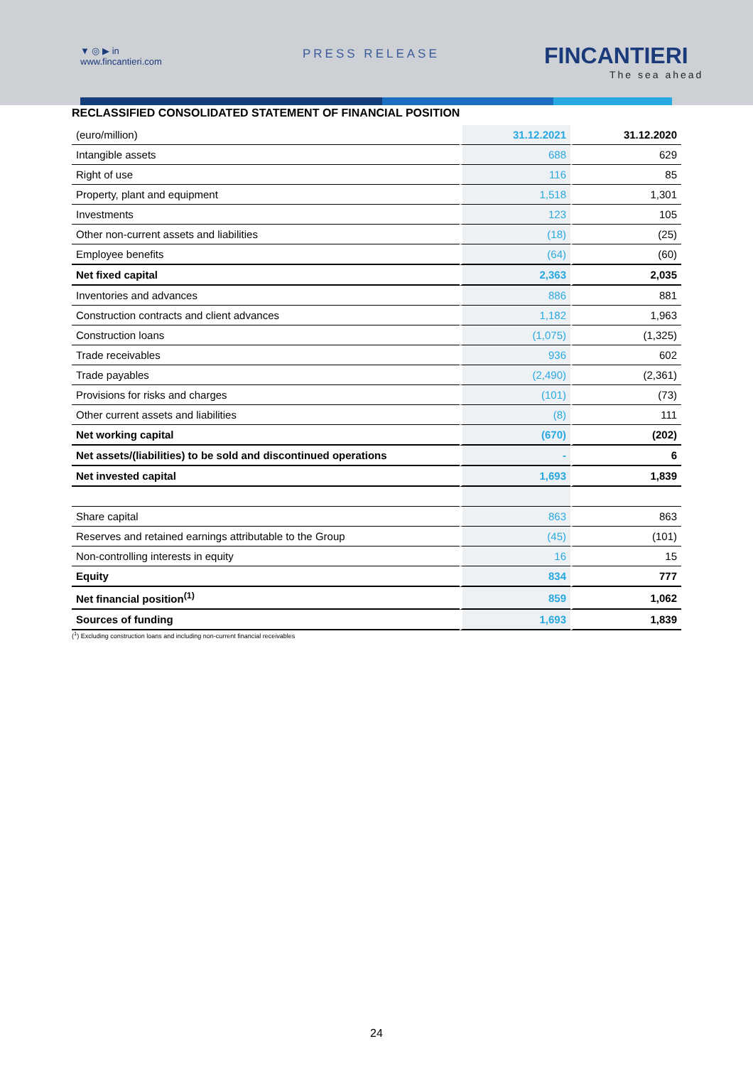▼ ◎ ▶ in
www.fincantieri.com
PRESS RELEASE FINCANTIERI
The sea ahead
RECLASSIFIED CONSOLIDATED STATEMENT OF FINANCIAL POSITION
| (euro/million) | 31.12.2021 | 31.12.2020 |
| --- | --- | --- |
| Intangible assets | 688 | 629 |
| Right of use | 116 | 85 |
| Property, plant and equipment | 1,518 | 1,301 |
| Investments | 123 | 105 |
| Other non-current assets and liabilities | (18) | (25) |
| Employee benefits | (64) | (60) |
| Net fixed capital | 2,363 | 2,035 |
| Inventories and advances | 886 | 881 |
| Construction contracts and client advances | 1,182 | 1,963 |
| Construction loans | (1,075) | (1,325) |
| Trade receivables | 936 | 602 |
| Trade payables | (2,490) | (2,361) |
| Provisions for risks and charges | (101) | (73) |
| Other current assets and liabilities | (8) | 111 |
| Net working capital | (670) | (202) |
| Net assets/(liabilities) to be sold and discontinued operations | - | 6 |
| Net invested capital | 1,693 | 1,839 |
| Share capital | 863 | 863 |
| Reserves and retained earnings attributable to the Group | (45) | (101) |
| Non-controlling interests in equity | 16 | 15 |
| Equity | 834 | 777 |
| Net financial position<sup>(1)</sup> | 859 | 1,062 |
| Sources of funding | 1,693 | 1,839 |
(<sup>1</sup>) Excluding construction loans and including non-current financial receivables
24